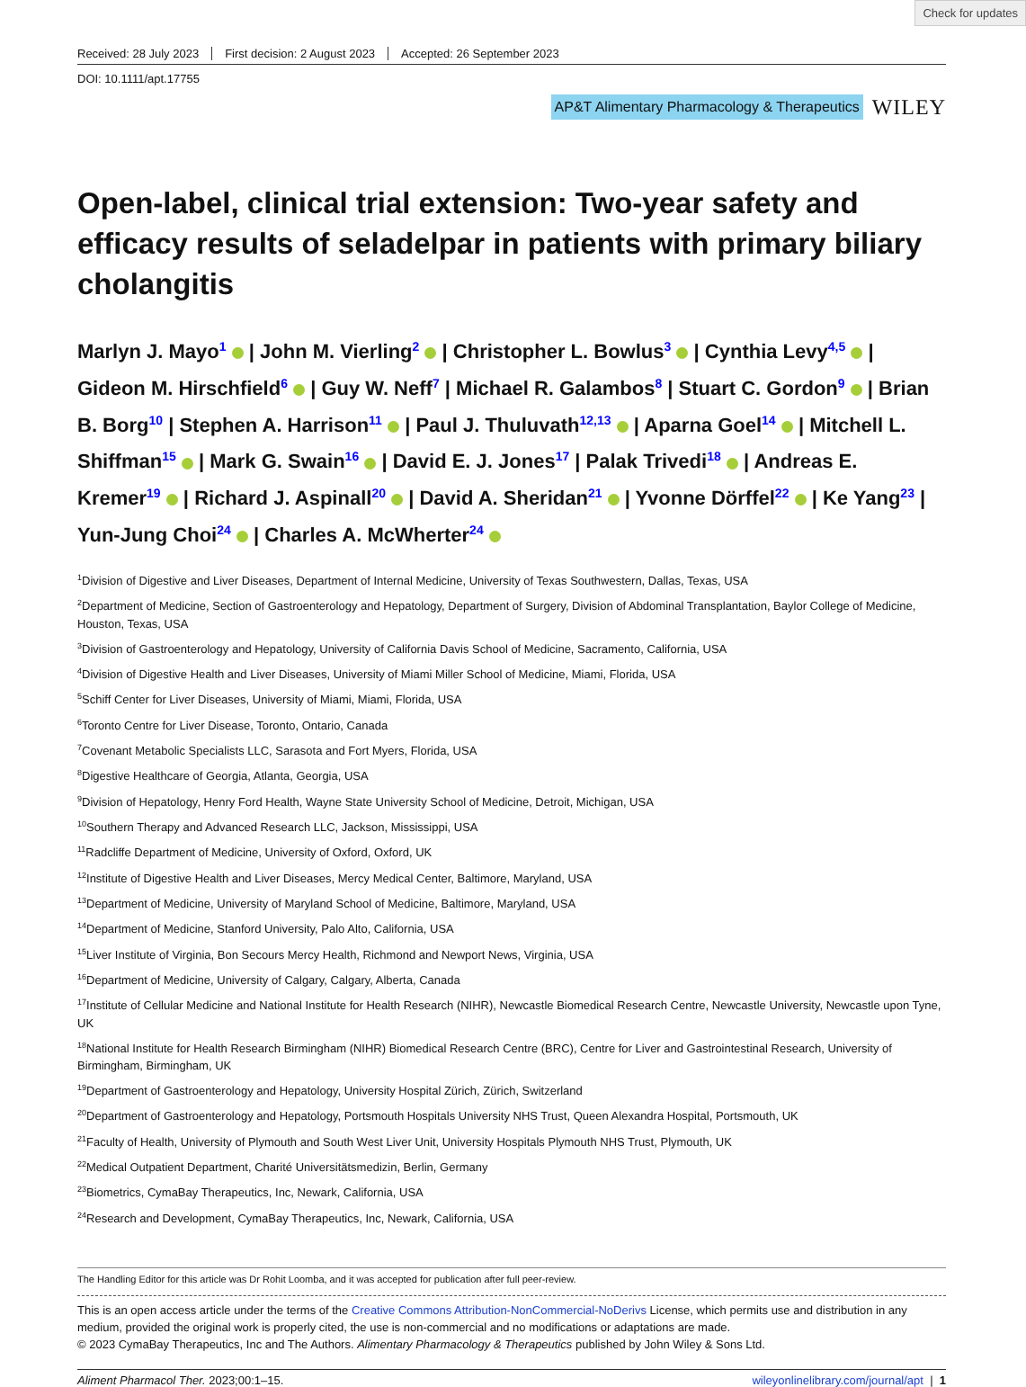Check for updates
Received: 28 July 2023 First decision: 2 August 2023 Accepted: 26 September 2023
DOI: 10.1111/apt.17755
AP&T Alimentary Pharmacology & Therapeutics
WILEY
Open-label, clinical trial extension: Two-year safety and efficacy results of seladelpar in patients with primary biliary cholangitis
Marlyn J. Mayo<sup>1</sup> | John M. Vierling<sup>2</sup> | Christopher L. Bowlus<sup>3</sup> | Cynthia Levy<sup>4,5</sup> | Gideon M. Hirschfield<sup>6</sup> | Guy W. Neff<sup>7</sup> | Michael R. Galambos<sup>8</sup> | Stuart C. Gordon<sup>9</sup> | Brian B. Borg<sup>10</sup> | Stephen A. Harrison<sup>11</sup> | Paul J. Thuluvath<sup>12,13</sup> | Aparna Goel<sup>14</sup> | Mitchell L. Shiffman<sup>15</sup> | Mark G. Swain<sup>16</sup> | David E. J. Jones<sup>17</sup> | Palak Trivedi<sup>18</sup> | Andreas E. Kremer<sup>19</sup> | Richard J. Aspinall<sup>20</sup> | David A. Sheridan<sup>21</sup> | Yvonne Dörffel<sup>22</sup> | Ke Yang<sup>23</sup> | Yun-Jung Choi<sup>24</sup> | Charles A. McWherter<sup>24</sup>
<sup>1</sup> Division of Digestive and Liver Diseases, Department of Internal Medicine, University of Texas Southwestern, Dallas, Texas, USA
<sup>2</sup> Department of Medicine, Section of Gastroenterology and Hepatology, Department of Surgery, Division of Abdominal Transplantation, Baylor College of Medicine, Houston, Texas, USA
<sup>3</sup> Division of Gastroenterology and Hepatology, University of California Davis School of Medicine, Sacramento, California, USA
<sup>4</sup> Division of Digestive Health and Liver Diseases, University of Miami Miller School of Medicine, Miami, Florida, USA
<sup>5</sup> Schiff Center for Liver Diseases, University of Miami, Miami, Florida, USA
<sup>6</sup> Toronto Centre for Liver Disease, Toronto, Ontario, Canada
<sup>7</sup> Covenant Metabolic Specialists LLC, Sarasota and Fort Myers, Florida, USA
<sup>8</sup> Digestive Healthcare of Georgia, Atlanta, Georgia, USA
<sup>9</sup> Division of Hepatology, Henry Ford Health, Wayne State University School of Medicine, Detroit, Michigan, USA
<sup>10</sup> Southern Therapy and Advanced Research LLC, Jackson, Mississippi, USA
<sup>11</sup> Radcliffe Department of Medicine, University of Oxford, Oxford, UK
<sup>12</sup> Institute of Digestive Health and Liver Diseases, Mercy Medical Center, Baltimore, Maryland, USA
<sup>13</sup> Department of Medicine, University of Maryland School of Medicine, Baltimore, Maryland, USA
<sup>14</sup> Department of Medicine, Stanford University, Palo Alto, California, USA
<sup>15</sup> Liver Institute of Virginia, Bon Secours Mercy Health, Richmond and Newport News, Virginia, USA
<sup>16</sup> Department of Medicine, University of Calgary, Calgary, Alberta, Canada
<sup>17</sup> Institute of Cellular Medicine and National Institute for Health Research (NIHR), Newcastle Biomedical Research Centre, Newcastle University, Newcastle upon Tyne, UK
<sup>18</sup> National Institute for Health Research Birmingham (NIHR) Biomedical Research Centre (BRC), Centre for Liver and Gastrointestinal Research, University of Birmingham, Birmingham, UK
<sup>19</sup> Department of Gastroenterology and Hepatology, University Hospital Zürich, Zürich, Switzerland
<sup>20</sup> Department of Gastroenterology and Hepatology, Portsmouth Hospitals University NHS Trust, Queen Alexandra Hospital, Portsmouth, UK
<sup>21</sup> Faculty of Health, University of Plymouth and South West Liver Unit, University Hospitals Plymouth NHS Trust, Plymouth, UK
<sup>22</sup> Medical Outpatient Department, Charité Universitätsmedizin, Berlin, Germany
<sup>23</sup> Biometrics, CymaBay Therapeutics, Inc, Newark, California, USA
<sup>24</sup> Research and Development, CymaBay Therapeutics, Inc, Newark, California, USA
The Handling Editor for this article was Dr Rohit Loomba, and it was accepted for publication after full peer-review.
This is an open access article under the terms of the Creative Commons Attribution-NonCommercial-NoDerivs License, which permits use and distribution in any medium, provided the original work is properly cited, the use is non-commercial and no modifications or adaptations are made.
© 2023 CymaBay Therapeutics, Inc and The Authors. Alimentary Pharmacology & Therapeutics published by John Wiley & Sons Ltd.
Aliment Pharmacol Ther. 2023;00:1–15. wileyonlinelibrary.com/journal/apt | 1